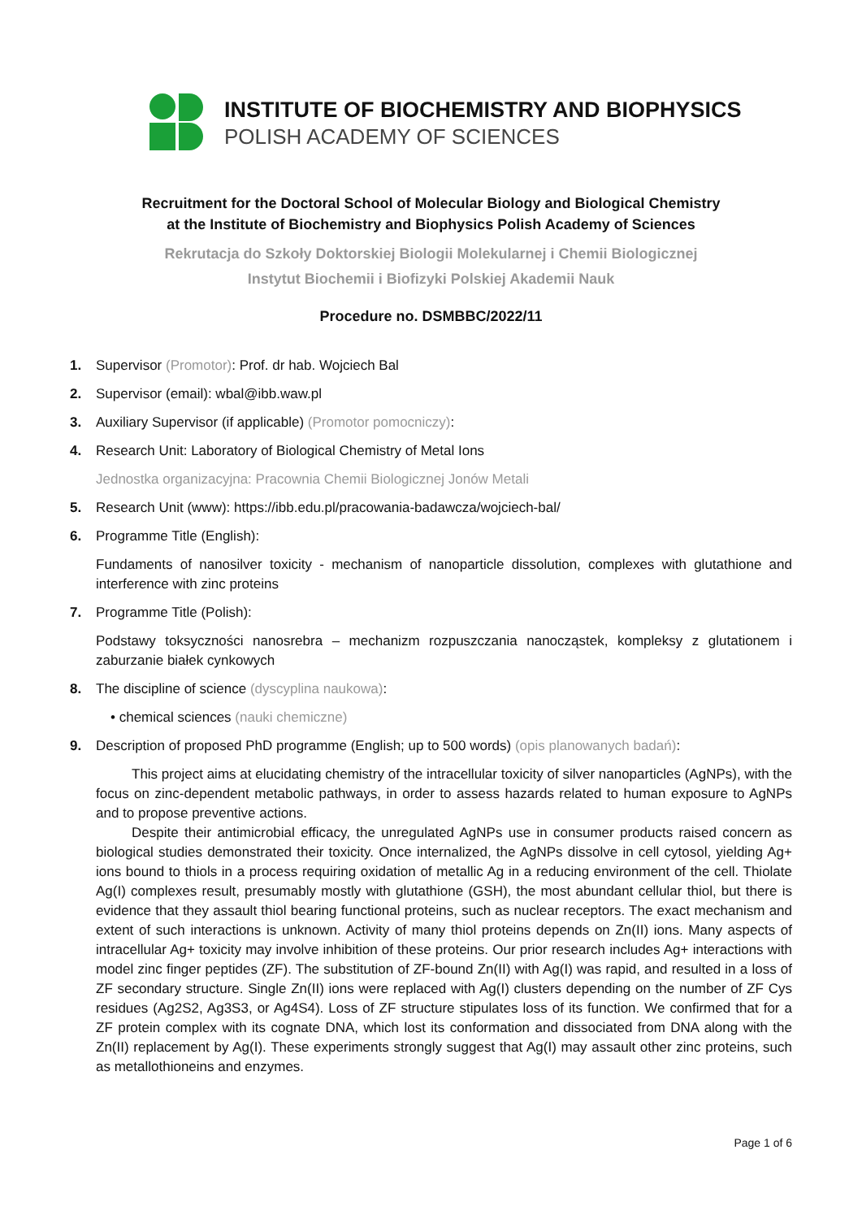INSTITUTE OF BIOCHEMISTRY AND BIOPHYSICS
POLISH ACADEMY OF SCIENCES
Recruitment for the Doctoral School of Molecular Biology and Biological Chemistry
at the Institute of Biochemistry and Biophysics Polish Academy of Sciences
Rekrutacja do Szkoły Doktorskiej Biologii Molekularnej i Chemii Biologicznej
Instytut Biochemii i Biofizyki Polskiej Akademii Nauk
Procedure no. DSMBBC/2022/11
1. Supervisor (Promotor): Prof. dr hab. Wojciech Bal
2. Supervisor (email): wbal@ibb.waw.pl
3. Auxiliary Supervisor (if applicable) (Promotor pomocniczy):
4. Research Unit: Laboratory of Biological Chemistry of Metal Ions
Jednostka organizacyjna: Pracownia Chemii Biologicznej Jonów Metali
5. Research Unit (www): https://ibb.edu.pl/pracowania-badawcza/wojciech-bal/
6. Programme Title (English):
Fundaments of nanosilver toxicity - mechanism of nanoparticle dissolution, complexes with glutathione and interference with zinc proteins
7. Programme Title (Polish):
Podstawy toksyczności nanosrebra – mechanizm rozpuszczania nanocząstek, kompleksy z glutationem i zaburzanie białek cynkowych
8. The discipline of science (dyscyplina naukowa):
• chemical sciences (nauki chemiczne)
9. Description of proposed PhD programme (English; up to 500 words) (opis planowanych badań):
This project aims at elucidating chemistry of the intracellular toxicity of silver nanoparticles (AgNPs), with the focus on zinc-dependent metabolic pathways, in order to assess hazards related to human exposure to AgNPs and to propose preventive actions.
Despite their antimicrobial efficacy, the unregulated AgNPs use in consumer products raised concern as biological studies demonstrated their toxicity. Once internalized, the AgNPs dissolve in cell cytosol, yielding Ag+ ions bound to thiols in a process requiring oxidation of metallic Ag in a reducing environment of the cell. Thiolate Ag(I) complexes result, presumably mostly with glutathione (GSH), the most abundant cellular thiol, but there is evidence that they assault thiol bearing functional proteins, such as nuclear receptors. The exact mechanism and extent of such interactions is unknown. Activity of many thiol proteins depends on Zn(II) ions. Many aspects of intracellular Ag+ toxicity may involve inhibition of these proteins. Our prior research includes Ag+ interactions with model zinc finger peptides (ZF). The substitution of ZF-bound Zn(II) with Ag(I) was rapid, and resulted in a loss of ZF secondary structure. Single Zn(II) ions were replaced with Ag(I) clusters depending on the number of ZF Cys residues (Ag2S2, Ag3S3, or Ag4S4). Loss of ZF structure stipulates loss of its function. We confirmed that for a ZF protein complex with its cognate DNA, which lost its conformation and dissociated from DNA along with the Zn(II) replacement by Ag(I). These experiments strongly suggest that Ag(I) may assault other zinc proteins, such as metallothioneins and enzymes.
Page 1 of 6